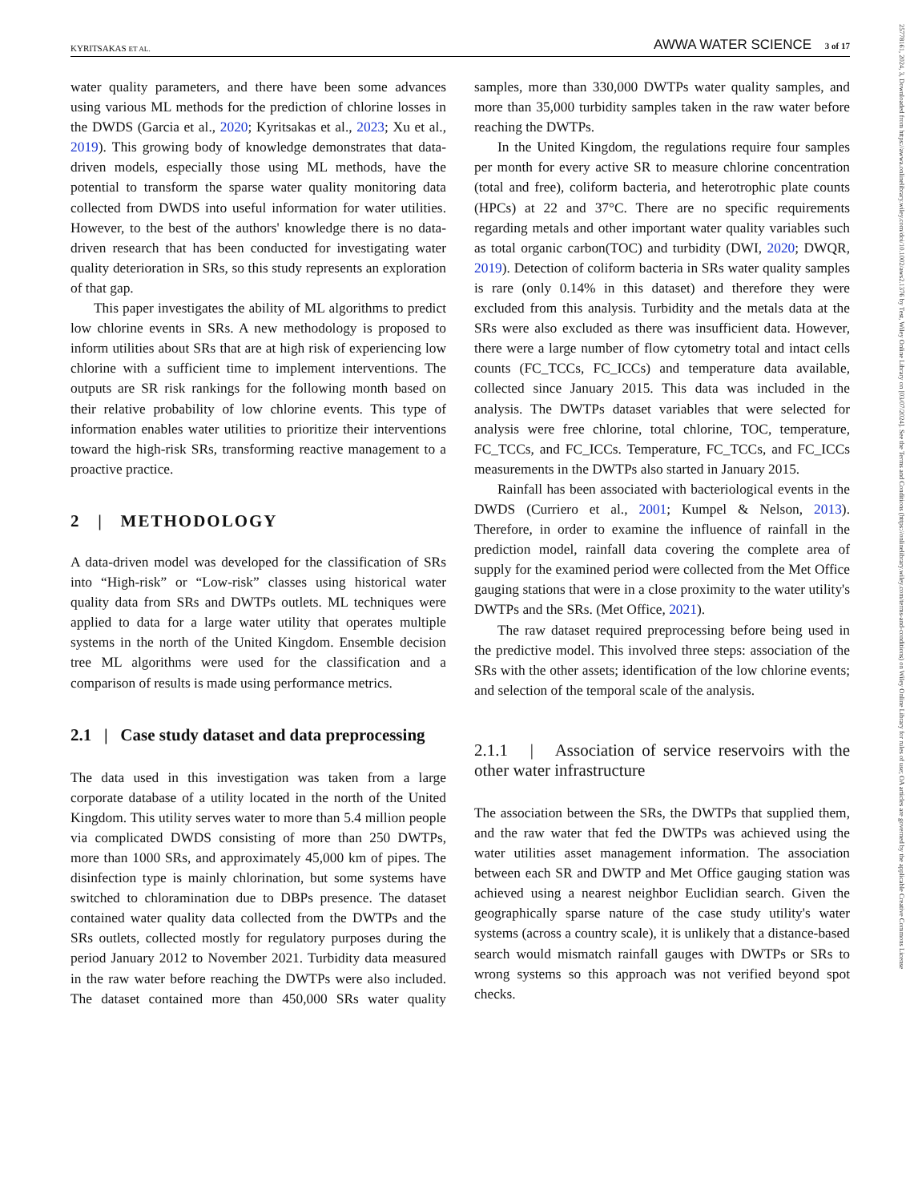KYRITSAKAS ET AL. AWWA WATER SCIENCE 3 of 17
25778161, 2024, 3, Downloaded from https://awwa.onlinelibrary.wiley.com/doi/10.1002/aws2.1376 by Test, Wiley Online Library on [03/07/2024]. See the Terms and Conditions (https://onlinelibrary.wiley.com/terms-and-conditions) on Wiley Online Library for rules of use; OA articles are governed by the applicable Creative Commons License
water quality parameters, and there have been some advances using various ML methods for the prediction of chlorine losses in the DWDS (Garcia et al., 2020; Kyritsakas et al., 2023; Xu et al., 2019). This growing body of knowledge demonstrates that data-driven models, especially those using ML methods, have the potential to transform the sparse water quality monitoring data collected from DWDS into useful information for water utilities. However, to the best of the authors' knowledge there is no data-driven research that has been conducted for investigating water quality deterioration in SRs, so this study represents an exploration of that gap.
This paper investigates the ability of ML algorithms to predict low chlorine events in SRs. A new methodology is proposed to inform utilities about SRs that are at high risk of experiencing low chlorine with a sufficient time to implement interventions. The outputs are SR risk rankings for the following month based on their relative probability of low chlorine events. This type of information enables water utilities to prioritize their interventions toward the high-risk SRs, transforming reactive management to a proactive practice.
2 | METHODOLOGY
A data-driven model was developed for the classification of SRs into “High-risk” or “Low-risk” classes using historical water quality data from SRs and DWTPs outlets. ML techniques were applied to data for a large water utility that operates multiple systems in the north of the United Kingdom. Ensemble decision tree ML algorithms were used for the classification and a comparison of results is made using performance metrics.
2.1 | Case study dataset and data preprocessing
The data used in this investigation was taken from a large corporate database of a utility located in the north of the United Kingdom. This utility serves water to more than 5.4 million people via complicated DWDS consisting of more than 250 DWTPs, more than 1000 SRs, and approximately 45,000 km of pipes. The disinfection type is mainly chlorination, but some systems have switched to chloramination due to DBPs presence. The dataset contained water quality data collected from the DWTPs and the SRs outlets, collected mostly for regulatory purposes during the period January 2012 to November 2021. Turbidity data measured in the raw water before reaching the DWTPs were also included. The dataset contained more than 450,000 SRs water quality samples, more than 330,000 DWTPs water quality samples, and more than 35,000 turbidity samples taken in the raw water before reaching the DWTPs.
In the United Kingdom, the regulations require four samples per month for every active SR to measure chlorine concentration (total and free), coliform bacteria, and heterotrophic plate counts (HPCs) at 22 and 37°C. There are no specific requirements regarding metals and other important water quality variables such as total organic carbon(TOC) and turbidity (DWI, 2020; DWQR, 2019). Detection of coliform bacteria in SRs water quality samples is rare (only 0.14% in this dataset) and therefore they were excluded from this analysis. Turbidity and the metals data at the SRs were also excluded as there was insufficient data. However, there were a large number of flow cytometry total and intact cells counts (FC_TCCs, FC_ICCs) and temperature data available, collected since January 2015. This data was included in the analysis. The DWTPs dataset variables that were selected for analysis were free chlorine, total chlorine, TOC, temperature, FC_TCCs, and FC_ICCs. Temperature, FC_TCCs, and FC_ICCs measurements in the DWTPs also started in January 2015.
Rainfall has been associated with bacteriological events in the DWDS (Curriero et al., 2001; Kumpel & Nelson, 2013). Therefore, in order to examine the influence of rainfall in the prediction model, rainfall data covering the complete area of supply for the examined period were collected from the Met Office gauging stations that were in a close proximity to the water utility's DWTPs and the SRs. (Met Office, 2021).
The raw dataset required preprocessing before being used in the predictive model. This involved three steps: association of the SRs with the other assets; identification of the low chlorine events; and selection of the temporal scale of the analysis.
2.1.1 | Association of service reservoirs with the other water infrastructure
The association between the SRs, the DWTPs that supplied them, and the raw water that fed the DWTPs was achieved using the water utilities asset management information. The association between each SR and DWTP and Met Office gauging station was achieved using a nearest neighbor Euclidian search. Given the geographically sparse nature of the case study utility's water systems (across a country scale), it is unlikely that a distance-based search would mismatch rainfall gauges with DWTPs or SRs to wrong systems so this approach was not verified beyond spot checks.